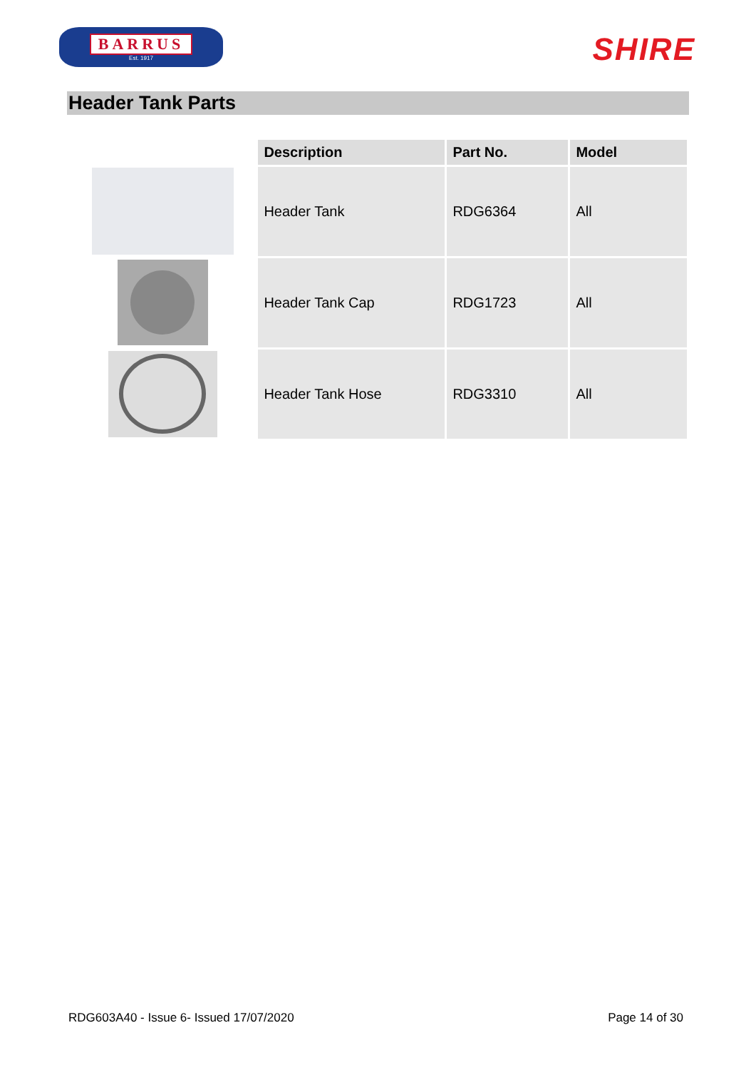BARRUS
Est. 1917
SHIRE
Header Tank Parts
| Description | Part No. | Model |
| --- | --- | --- |
| Header Tank | RDG6364 | All |
| Header Tank Cap | RDG1723 | All |
| Header Tank Hose | RDG3310 | All |
RDG603A40 - Issue 6- Issued 17/07/2020 Page 14 of 30